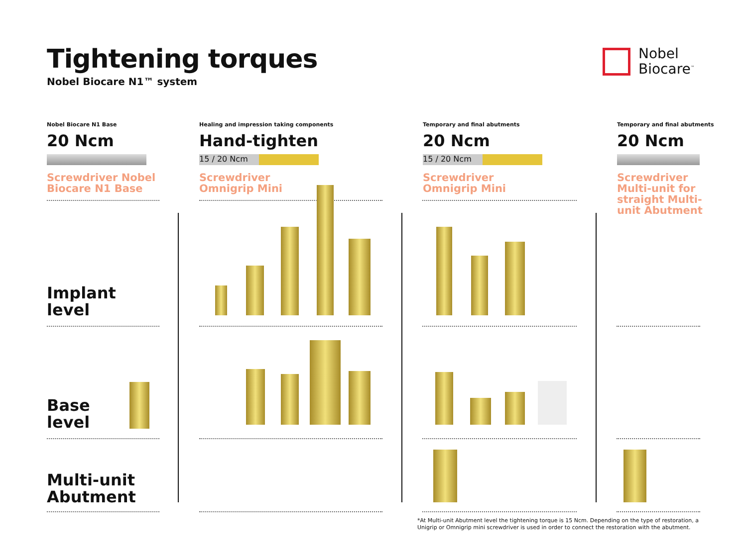Tightening torques
Nobel Biocare N1™ system
Nobel
Biocare<sup>™</sup>
Nobel Biocare N1 Base
20 Ncm
Screwdriver Nobel
Biocare N1 Base
Healing and impression taking components
Hand-tighten
15 / 20 Ncm
Screwdriver
Omnigrip Mini
Temporary and final abutments
20 Ncm
15 / 20 Ncm
Screwdriver
Omnigrip Mini
Temporary and final abutments
20 Ncm
Screwdriver
Multi-unit for
straight Multi-
unit Abutment
Implant
level
Base
level
Multi-unit
Abutment
*At Multi-unit Abutment level the tightening torque is 15 Ncm. Depending on the type of restoration, a Unigrip or Omnigrip mini screwdriver is used in order to connect the restoration with the abutment.